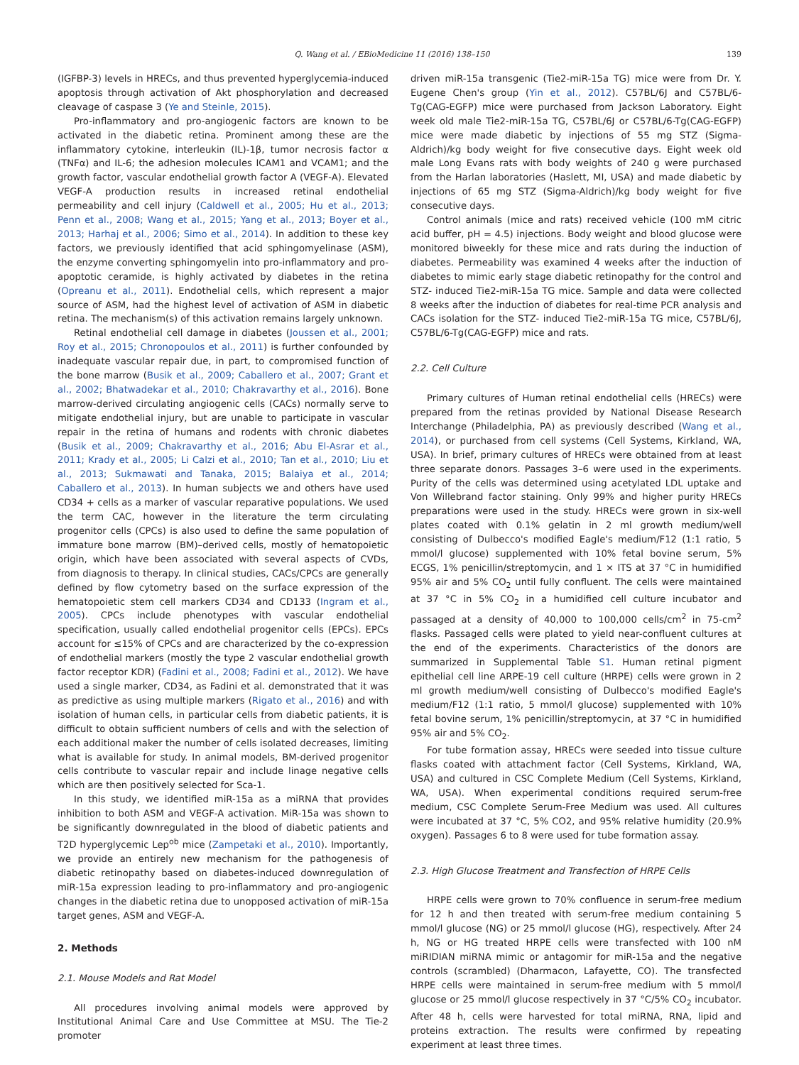Q. Wang et al. / EBioMedicine 11 (2016) 138–150 139
(IGFBP-3) levels in HRECs, and thus prevented hyperglycemia-induced apoptosis through activation of Akt phosphorylation and decreased cleavage of caspase 3 (Ye and Steinle, 2015).
Pro-inflammatory and pro-angiogenic factors are known to be activated in the diabetic retina. Prominent among these are the inflammatory cytokine, interleukin (IL)-1β, tumor necrosis factor α (TNFα) and IL-6; the adhesion molecules ICAM1 and VCAM1; and the growth factor, vascular endothelial growth factor A (VEGF-A). Elevated VEGF-A production results in increased retinal endothelial permeability and cell injury (Caldwell et al., 2005; Hu et al., 2013; Penn et al., 2008; Wang et al., 2015; Yang et al., 2013; Boyer et al., 2013; Harhaj et al., 2006; Simo et al., 2014). In addition to these key factors, we previously identified that acid sphingomyelinase (ASM), the enzyme converting sphingomyelin into pro-inflammatory and pro-apoptotic ceramide, is highly activated by diabetes in the retina (Opreanu et al., 2011). Endothelial cells, which represent a major source of ASM, had the highest level of activation of ASM in diabetic retina. The mechanism(s) of this activation remains largely unknown.
Retinal endothelial cell damage in diabetes (Joussen et al., 2001; Roy et al., 2015; Chronopoulos et al., 2011) is further confounded by inadequate vascular repair due, in part, to compromised function of the bone marrow (Busik et al., 2009; Caballero et al., 2007; Grant et al., 2002; Bhatwadekar et al., 2010; Chakravarthy et al., 2016). Bone marrow-derived circulating angiogenic cells (CACs) normally serve to mitigate endothelial injury, but are unable to participate in vascular repair in the retina of humans and rodents with chronic diabetes (Busik et al., 2009; Chakravarthy et al., 2016; Abu El-Asrar et al., 2011; Krady et al., 2005; Li Calzi et al., 2010; Tan et al., 2010; Liu et al., 2013; Sukmawati and Tanaka, 2015; Balaiya et al., 2014; Caballero et al., 2013). In human subjects we and others have used CD34 + cells as a marker of vascular reparative populations. We used the term CAC, however in the literature the term circulating progenitor cells (CPCs) is also used to define the same population of immature bone marrow (BM)–derived cells, mostly of hematopoietic origin, which have been associated with several aspects of CVDs, from diagnosis to therapy. In clinical studies, CACs/CPCs are generally defined by flow cytometry based on the surface expression of the hematopoietic stem cell markers CD34 and CD133 (Ingram et al., 2005). CPCs include phenotypes with vascular endothelial specification, usually called endothelial progenitor cells (EPCs). EPCs account for ≤15% of CPCs and are characterized by the co-expression of endothelial markers (mostly the type 2 vascular endothelial growth factor receptor KDR) (Fadini et al., 2008; Fadini et al., 2012). We have used a single marker, CD34, as Fadini et al. demonstrated that it was as predictive as using multiple markers (Rigato et al., 2016) and with isolation of human cells, in particular cells from diabetic patients, it is difficult to obtain sufficient numbers of cells and with the selection of each additional maker the number of cells isolated decreases, limiting what is available for study. In animal models, BM-derived progenitor cells contribute to vascular repair and include linage negative cells which are then positively selected for Sca-1.
In this study, we identified miR-15a as a miRNA that provides inhibition to both ASM and VEGF-A activation. MiR-15a was shown to be significantly downregulated in the blood of diabetic patients and T2D hyperglycemic Lep<sup>ob</sup> mice (Zampetaki et al., 2010). Importantly, we provide an entirely new mechanism for the pathogenesis of diabetic retinopathy based on diabetes-induced downregulation of miR-15a expression leading to pro-inflammatory and pro-angiogenic changes in the diabetic retina due to unopposed activation of miR-15a target genes, ASM and VEGF-A.
2. Methods
2.1. Mouse Models and Rat Model
All procedures involving animal models were approved by Institutional Animal Care and Use Committee at MSU. The Tie-2 promoter
driven miR-15a transgenic (Tie2-miR-15a TG) mice were from Dr. Y. Eugene Chen's group (Yin et al., 2012). C57BL/6J and C57BL/6-Tg(CAG-EGFP) mice were purchased from Jackson Laboratory. Eight week old male Tie2-miR-15a TG, C57BL/6J or C57BL/6-Tg(CAG-EGFP) mice were made diabetic by injections of 55 mg STZ (Sigma-Aldrich)/kg body weight for five consecutive days. Eight week old male Long Evans rats with body weights of 240 g were purchased from the Harlan laboratories (Haslett, MI, USA) and made diabetic by injections of 65 mg STZ (Sigma-Aldrich)/kg body weight for five consecutive days.
Control animals (mice and rats) received vehicle (100 mM citric acid buffer, pH = 4.5) injections. Body weight and blood glucose were monitored biweekly for these mice and rats during the induction of diabetes. Permeability was examined 4 weeks after the induction of diabetes to mimic early stage diabetic retinopathy for the control and STZ- induced Tie2-miR-15a TG mice. Sample and data were collected 8 weeks after the induction of diabetes for real-time PCR analysis and CACs isolation for the STZ- induced Tie2-miR-15a TG mice, C57BL/6J, C57BL/6-Tg(CAG-EGFP) mice and rats.
2.2. Cell Culture
Primary cultures of Human retinal endothelial cells (HRECs) were prepared from the retinas provided by National Disease Research Interchange (Philadelphia, PA) as previously described (Wang et al., 2014), or purchased from cell systems (Cell Systems, Kirkland, WA, USA). In brief, primary cultures of HRECs were obtained from at least three separate donors. Passages 3–6 were used in the experiments. Purity of the cells was determined using acetylated LDL uptake and Von Willebrand factor staining. Only 99% and higher purity HRECs preparations were used in the study. HRECs were grown in six-well plates coated with 0.1% gelatin in 2 ml growth medium/well consisting of Dulbecco's modified Eagle's medium/F12 (1:1 ratio, 5 mmol/l glucose) supplemented with 10% fetal bovine serum, 5% ECGS, 1% penicillin/streptomycin, and 1 × ITS at 37 °C in humidified 95% air and 5% CO<sub>2</sub> until fully confluent. The cells were maintained at 37 °C in 5% CO<sub>2</sub> in a humidified cell culture incubator and passaged at a density of 40,000 to 100,000 cells/cm<sup>2</sup> in 75-cm<sup>2</sup> flasks. Passaged cells were plated to yield near-confluent cultures at the end of the experiments. Characteristics of the donors are summarized in Supplemental Table S1. Human retinal pigment epithelial cell line ARPE-19 cell culture (HRPE) cells were grown in 2 ml growth medium/well consisting of Dulbecco's modified Eagle's medium/F12 (1:1 ratio, 5 mmol/l glucose) supplemented with 10% fetal bovine serum, 1% penicillin/streptomycin, at 37 °C in humidified 95% air and 5% CO<sub>2</sub>.
For tube formation assay, HRECs were seeded into tissue culture flasks coated with attachment factor (Cell Systems, Kirkland, WA, USA) and cultured in CSC Complete Medium (Cell Systems, Kirkland, WA, USA). When experimental conditions required serum-free medium, CSC Complete Serum-Free Medium was used. All cultures were incubated at 37 °C, 5% CO2, and 95% relative humidity (20.9% oxygen). Passages 6 to 8 were used for tube formation assay.
2.3. High Glucose Treatment and Transfection of HRPE Cells
HRPE cells were grown to 70% confluence in serum-free medium for 12 h and then treated with serum-free medium containing 5 mmol/l glucose (NG) or 25 mmol/l glucose (HG), respectively. After 24 h, NG or HG treated HRPE cells were transfected with 100 nM miRIDIAN miRNA mimic or antagomir for miR-15a and the negative controls (scrambled) (Dharmacon, Lafayette, CO). The transfected HRPE cells were maintained in serum-free medium with 5 mmol/l glucose or 25 mmol/l glucose respectively in 37 °C/5% CO<sub>2</sub> incubator. After 48 h, cells were harvested for total miRNA, RNA, lipid and proteins extraction. The results were confirmed by repeating experiment at least three times.